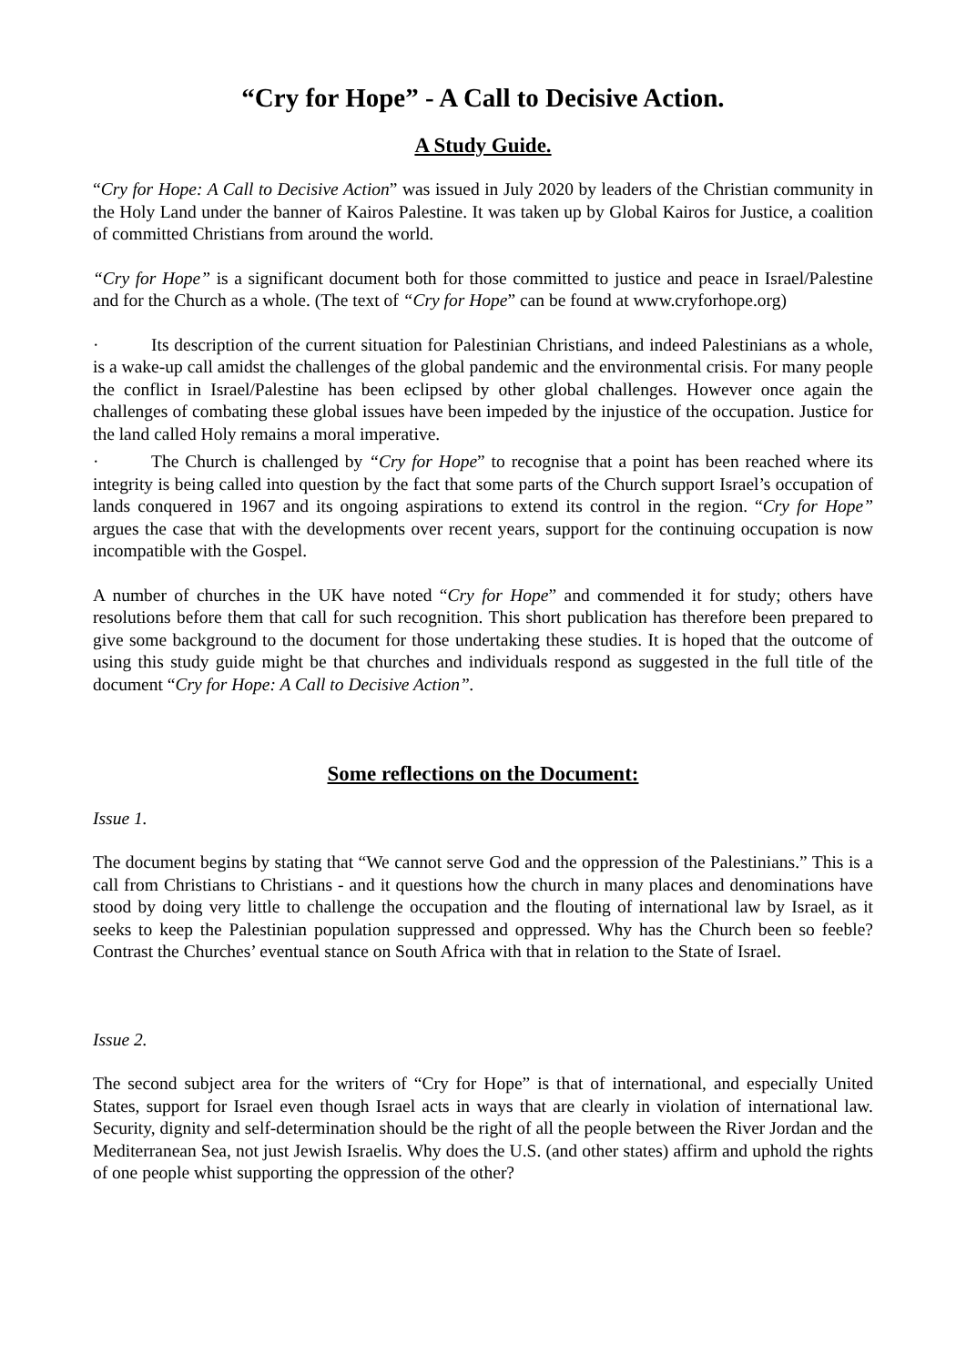“Cry for Hope” - A Call to Decisive Action.
A Study Guide.
“Cry for Hope: A Call to Decisive Action” was issued in July 2020 by leaders of the Christian community in the Holy Land under the banner of Kairos Palestine. It was taken up by Global Kairos for Justice, a coalition of committed Christians from around the world.
“Cry for Hope” is a significant document both for those committed to justice and peace in Israel/Palestine and for the Church as a whole. (The text of “Cry for Hope” can be found at www.cryforhope.org)
· Its description of the current situation for Palestinian Christians, and indeed Palestinians as a whole, is a wake-up call amidst the challenges of the global pandemic and the environmental crisis. For many people the conflict in Israel/Palestine has been eclipsed by other global challenges. However once again the challenges of combating these global issues have been impeded by the injustice of the occupation. Justice for the land called Holy remains a moral imperative.
· The Church is challenged by “Cry for Hope” to recognise that a point has been reached where its integrity is being called into question by the fact that some parts of the Church support Israel’s occupation of lands conquered in 1967 and its ongoing aspirations to extend its control in the region. “Cry for Hope” argues the case that with the developments over recent years, support for the continuing occupation is now incompatible with the Gospel.
A number of churches in the UK have noted “Cry for Hope” and commended it for study; others have resolutions before them that call for such recognition. This short publication has therefore been prepared to give some background to the document for those undertaking these studies. It is hoped that the outcome of using this study guide might be that churches and individuals respond as suggested in the full title of the document “Cry for Hope: A Call to Decisive Action”.
Some reflections on the Document:
Issue 1.
The document begins by stating that “We cannot serve God and the oppression of the Palestinians.” This is a call from Christians to Christians - and it questions how the church in many places and denominations have stood by doing very little to challenge the occupation and the flouting of international law by Israel, as it seeks to keep the Palestinian population suppressed and oppressed. Why has the Church been so feeble? Contrast the Churches’ eventual stance on South Africa with that in relation to the State of Israel.
Issue 2.
The second subject area for the writers of “Cry for Hope” is that of international, and especially United States, support for Israel even though Israel acts in ways that are clearly in violation of international law. Security, dignity and self-determination should be the right of all the people between the River Jordan and the Mediterranean Sea, not just Jewish Israelis. Why does the U.S. (and other states) affirm and uphold the rights of one people whist supporting the oppression of the other?